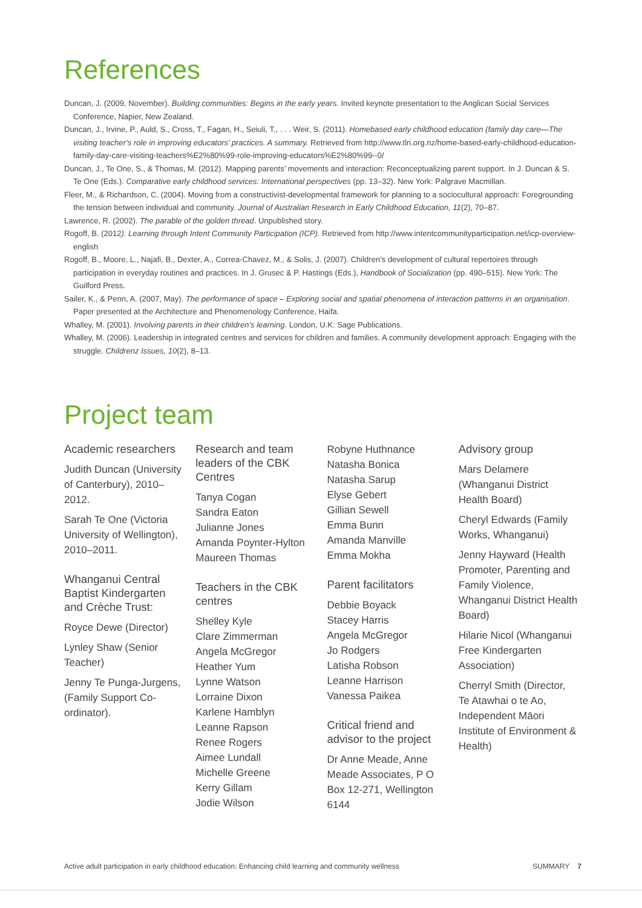References
Duncan, J. (2009, November). Building communities: Begins in the early years. Invited keynote presentation to the Anglican Social Services Conference, Napier, New Zealand.
Duncan, J., Irvine, P., Auld, S., Cross, T., Fagan, H., Seiuli, T., . . . Weir, S. (2011). Homebased early childhood education (family day care—The visiting teacher’s role in improving educators’ practices. A summary. Retrieved from http://www.tlri.org.nz/home-based-early-childhood-education-family-day-care-visiting-teachers%E2%80%99-role-improving-educators%E2%80%99--0/
Duncan, J., Te One, S., & Thomas, M. (2012). Mapping parents’ movements and interaction: Reconceptualizing parent support. In J. Duncan & S. Te One (Eds.). Comparative early childhood services: International perspectives (pp. 13–32). New York: Palgrave Macmillan.
Fleer, M., & Richardson, C. (2004). Moving from a constructivist-developmental framework for planning to a sociocultural approach: Foregrounding the tension between individual and community. Journal of Australian Research in Early Childhood Education, 11(2), 70–87.
Lawrence, R. (2002). The parable of the golden thread. Unpublished story.
Rogoff, B. (2012). Learning through Intent Community Participation (ICP). Retrieved from http://www.intentcommunityparticipation.net/icp-overview-english
Rogoff, B., Moore, L., Najafi, B., Dexter, A., Correa-Chavez, M., & Solis, J. (2007). Children’s development of cultural repertoires through participation in everyday routines and practices. In J. Grusec & P. Hastings (Eds.), Handbook of Socialization (pp. 490–515). New York: The Guilford Press.
Sailer, K., & Penn, A. (2007, May). The performance of space – Exploring social and spatial phenomena of interaction patterns in an organisation. Paper presented at the Architecture and Phenomenology Conference, Haifa.
Whalley, M. (2001). Involving parents in their children’s learning. London, U.K: Sage Publications.
Whalley, M. (2006). Leadership in integrated centres and services for children and families. A community development approach: Engaging with the struggle. Childrenz Issues, 10(2), 8–13.
Project team
Academic researchers
Judith Duncan (University of Canterbury), 2010–2012.
Sarah Te One (Victoria University of Wellington), 2010–2011.
Whanganui Central Baptist Kindergarten and Crèche Trust:
Royce Dewe (Director)
Lynley Shaw (Senior Teacher)
Jenny Te Punga-Jurgens, (Family Support Co-ordinator).
Research and team leaders of the CBK Centres
Tanya Cogan
Sandra Eaton
Julianne Jones
Amanda Poynter-Hylton
Maureen Thomas
Teachers in the CBK centres
Shelley Kyle
Clare Zimmerman
Angela McGregor
Heather Yum
Lynne Watson
Lorraine Dixon
Karlene Hamblyn
Leanne Rapson
Renee Rogers
Aimee Lundall
Michelle Greene
Kerry Gillam
Jodie Wilson
Robyne Huthnance
Natasha Bonica
Natasha Sarup
Elyse Gebert
Gillian Sewell
Emma Bunn
Amanda Manville
Emma Mokha
Parent facilitators
Debbie Boyack
Stacey Harris
Angela McGregor
Jo Rodgers
Latisha Robson
Leanne Harrison
Vanessa Paikea
Critical friend and advisor to the project
Dr Anne Meade, Anne Meade Associates, P O Box 12-271, Wellington 6144
Advisory group
Mars Delamere (Whanganui District Health Board)
Cheryl Edwards (Family Works, Whanganui)
Jenny Hayward (Health Promoter, Parenting and Family Violence, Whanganui District Health Board)
Hilarie Nicol (Whanganui Free Kindergarten Association)
Cherryl Smith (Director, Te Atawhai o te Ao, Independent Māori Institute of Environment & Health)
Active adult participation in early childhood education: Enhancing child learning and community wellness SUMMARY 7